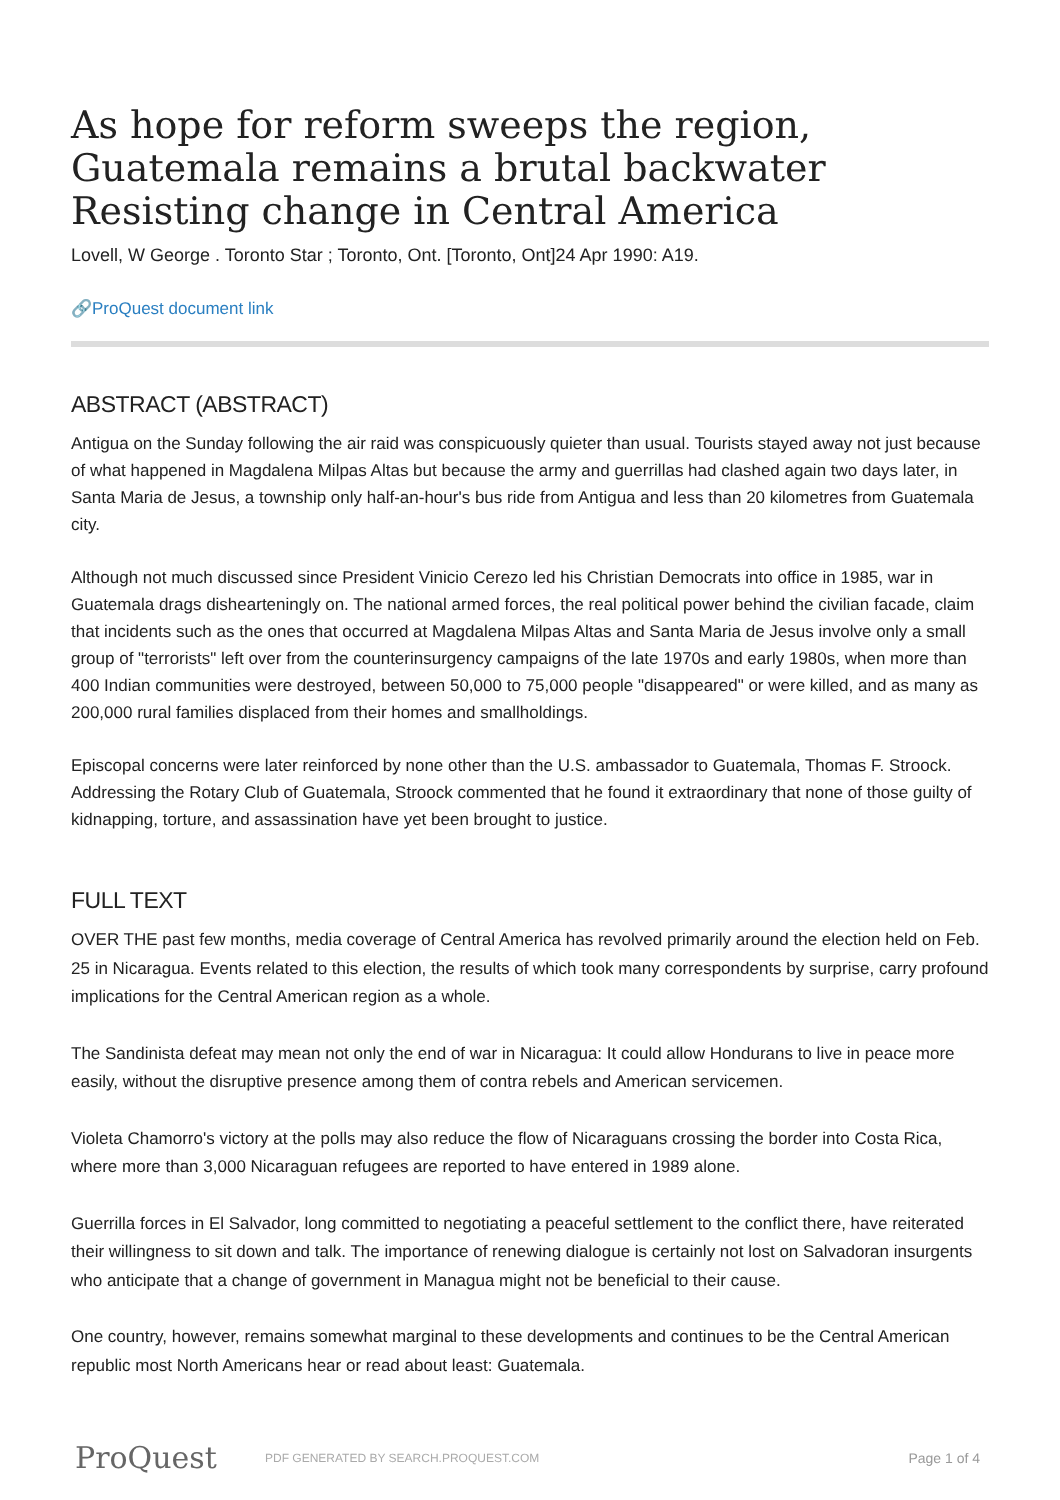As hope for reform sweeps the region, Guatemala remains a brutal backwater Resisting change in Central America
Lovell, W George . Toronto Star ; Toronto, Ont. [Toronto, Ont]24 Apr 1990: A19.
🔗ProQuest document link
ABSTRACT (ABSTRACT)
Antigua on the Sunday following the air raid was conspicuously quieter than usual. Tourists stayed away not just because of what happened in Magdalena Milpas Altas but because the army and guerrillas had clashed again two days later, in Santa Maria de Jesus, a township only half-an-hour's bus ride from Antigua and less than 20 kilometres from Guatemala city.
Although not much discussed since President Vinicio Cerezo led his Christian Democrats into office in 1985, war in Guatemala drags dishearteningly on. The national armed forces, the real political power behind the civilian facade, claim that incidents such as the ones that occurred at Magdalena Milpas Altas and Santa Maria de Jesus involve only a small group of "terrorists" left over from the counterinsurgency campaigns of the late 1970s and early 1980s, when more than 400 Indian communities were destroyed, between 50,000 to 75,000 people "disappeared" or were killed, and as many as 200,000 rural families displaced from their homes and smallholdings.
Episcopal concerns were later reinforced by none other than the U.S. ambassador to Guatemala, Thomas F. Stroock. Addressing the Rotary Club of Guatemala, Stroock commented that he found it extraordinary that none of those guilty of kidnapping, torture, and assassination have yet been brought to justice.
FULL TEXT
OVER THE past few months, media coverage of Central America has revolved primarily around the election held on Feb. 25 in Nicaragua. Events related to this election, the results of which took many correspondents by surprise, carry profound implications for the Central American region as a whole.
The Sandinista defeat may mean not only the end of war in Nicaragua: It could allow Hondurans to live in peace more easily, without the disruptive presence among them of contra rebels and American servicemen.
Violeta Chamorro's victory at the polls may also reduce the flow of Nicaraguans crossing the border into Costa Rica, where more than 3,000 Nicaraguan refugees are reported to have entered in 1989 alone.
Guerrilla forces in El Salvador, long committed to negotiating a peaceful settlement to the conflict there, have reiterated their willingness to sit down and talk. The importance of renewing dialogue is certainly not lost on Salvadoran insurgents who anticipate that a change of government in Managua might not be beneficial to their cause.
One country, however, remains somewhat marginal to these developments and continues to be the Central American republic most North Americans hear or read about least: Guatemala.
ProQuest
PDF GENERATED BY SEARCH.PROQUEST.COM
Page 1 of 4